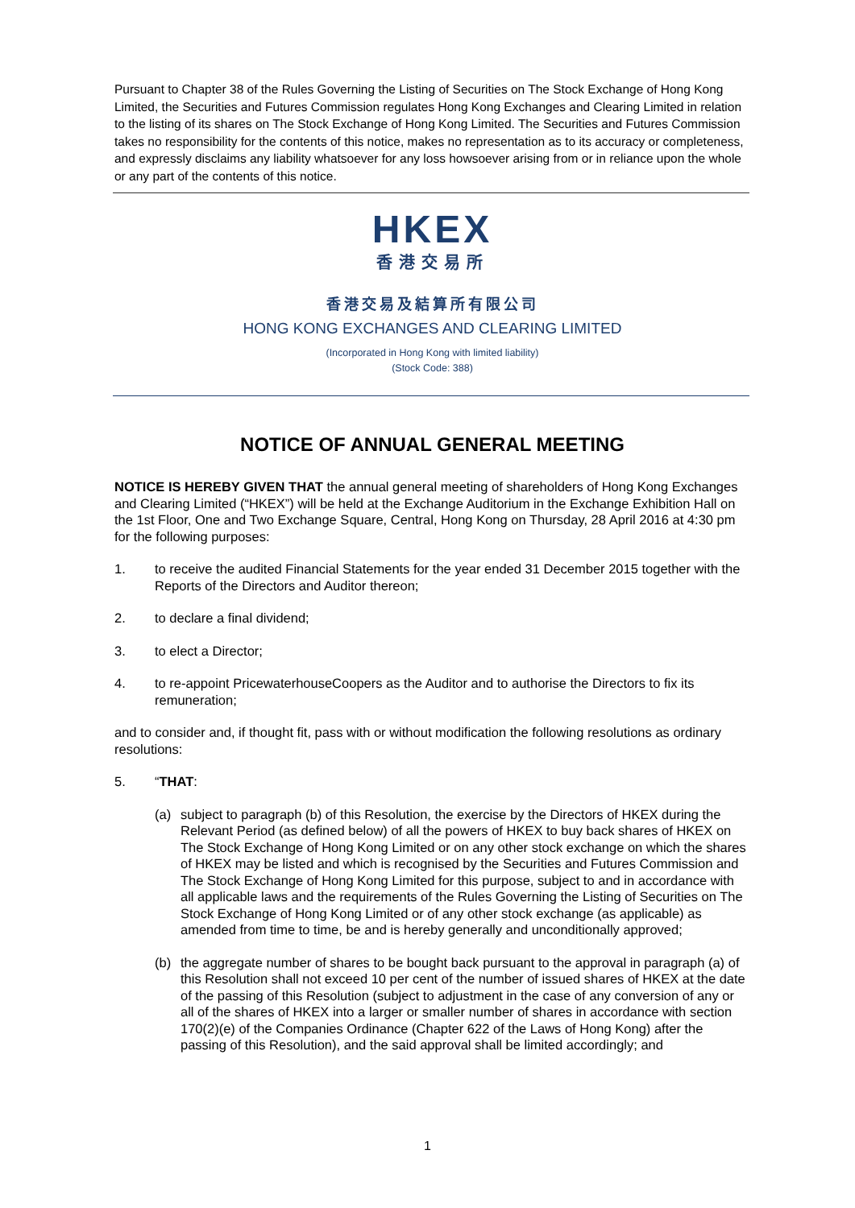Pursuant to Chapter 38 of the Rules Governing the Listing of Securities on The Stock Exchange of Hong Kong Limited, the Securities and Futures Commission regulates Hong Kong Exchanges and Clearing Limited in relation to the listing of its shares on The Stock Exchange of Hong Kong Limited. The Securities and Futures Commission takes no responsibility for the contents of this notice, makes no representation as to its accuracy or completeness, and expressly disclaims any liability whatsoever for any loss howsoever arising from or in reliance upon the whole or any part of the contents of this notice.
HKEX
香港交易所
香港交易及結算所有限公司
HONG KONG EXCHANGES AND CLEARING LIMITED
(Incorporated in Hong Kong with limited liability)
(Stock Code: 388)
NOTICE OF ANNUAL GENERAL MEETING
NOTICE IS HEREBY GIVEN THAT the annual general meeting of shareholders of Hong Kong Exchanges and Clearing Limited (“HKEX”) will be held at the Exchange Auditorium in the Exchange Exhibition Hall on the 1st Floor, One and Two Exchange Square, Central, Hong Kong on Thursday, 28 April 2016 at 4:30 pm for the following purposes:
1. to receive the audited Financial Statements for the year ended 31 December 2015 together with the Reports of the Directors and Auditor thereon;
2. to declare a final dividend;
3. to elect a Director;
4. to re-appoint PricewaterhouseCoopers as the Auditor and to authorise the Directors to fix its remuneration;
and to consider and, if thought fit, pass with or without modification the following resolutions as ordinary resolutions:
5. “THAT:
(a) subject to paragraph (b) of this Resolution, the exercise by the Directors of HKEX during the Relevant Period (as defined below) of all the powers of HKEX to buy back shares of HKEX on The Stock Exchange of Hong Kong Limited or on any other stock exchange on which the shares of HKEX may be listed and which is recognised by the Securities and Futures Commission and The Stock Exchange of Hong Kong Limited for this purpose, subject to and in accordance with all applicable laws and the requirements of the Rules Governing the Listing of Securities on The Stock Exchange of Hong Kong Limited or of any other stock exchange (as applicable) as amended from time to time, be and is hereby generally and unconditionally approved;
(b) the aggregate number of shares to be bought back pursuant to the approval in paragraph (a) of this Resolution shall not exceed 10 per cent of the number of issued shares of HKEX at the date of the passing of this Resolution (subject to adjustment in the case of any conversion of any or all of the shares of HKEX into a larger or smaller number of shares in accordance with section 170(2)(e) of the Companies Ordinance (Chapter 622 of the Laws of Hong Kong) after the passing of this Resolution), and the said approval shall be limited accordingly; and
1